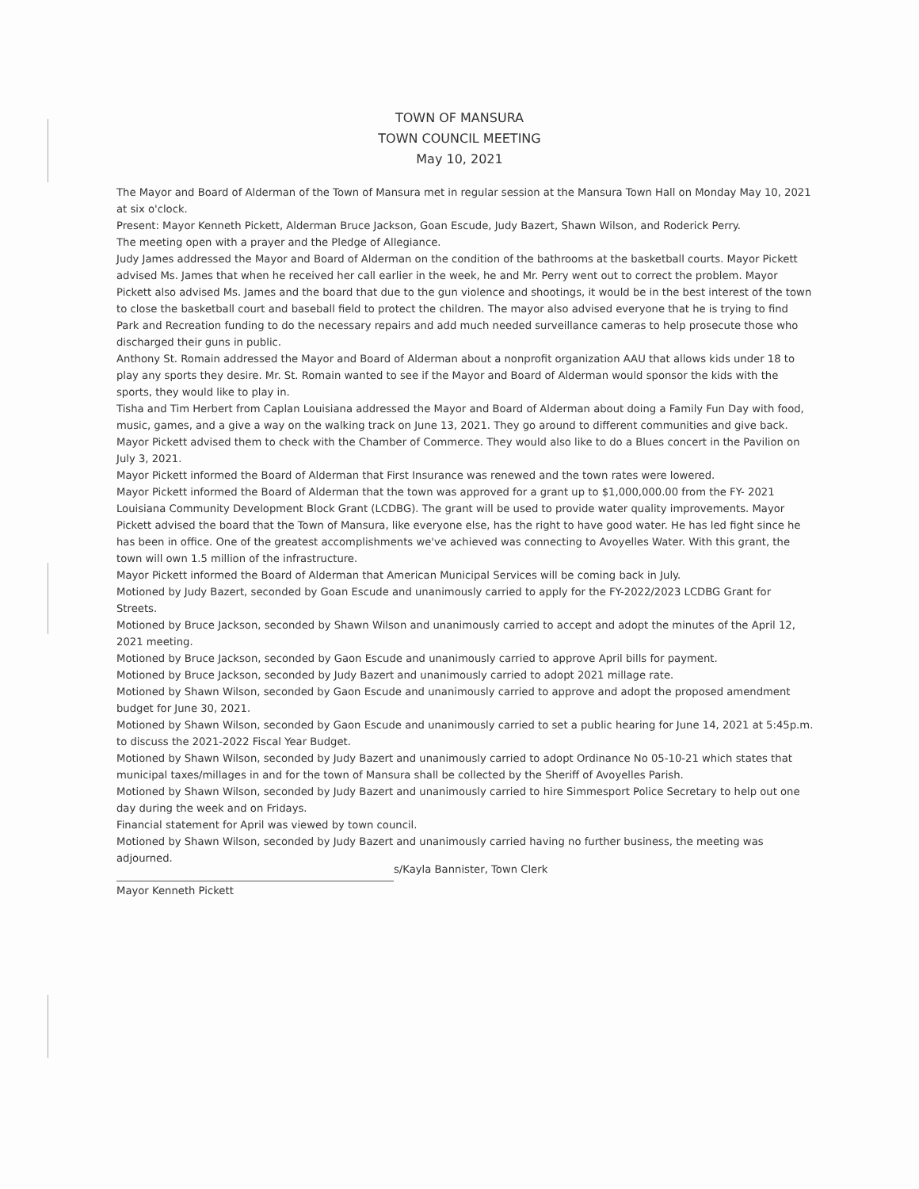TOWN OF MANSURA
TOWN COUNCIL MEETING
May 10, 2021
The Mayor and Board of Alderman of the Town of Mansura met in regular session at the Mansura Town Hall on Monday May 10, 2021 at six o'clock.
Present: Mayor Kenneth Pickett, Alderman Bruce Jackson, Goan Escude, Judy Bazert, Shawn Wilson, and Roderick Perry.
The meeting open with a prayer and the Pledge of Allegiance.
Judy James addressed the Mayor and Board of Alderman on the condition of the bathrooms at the basketball courts. Mayor Pickett advised Ms. James that when he received her call earlier in the week, he and Mr. Perry went out to correct the problem. Mayor Pickett also advised Ms. James and the board that due to the gun violence and shootings, it would be in the best interest of the town to close the basketball court and baseball field to protect the children. The mayor also advised everyone that he is trying to find Park and Recreation funding to do the necessary repairs and add much needed surveillance cameras to help prosecute those who discharged their guns in public.
Anthony St. Romain addressed the Mayor and Board of Alderman about a nonprofit organization AAU that allows kids under 18 to play any sports they desire. Mr. St. Romain wanted to see if the Mayor and Board of Alderman would sponsor the kids with the sports, they would like to play in.
Tisha and Tim Herbert from Caplan Louisiana addressed the Mayor and Board of Alderman about doing a Family Fun Day with food, music, games, and a give a way on the walking track on June 13, 2021. They go around to different communities and give back. Mayor Pickett advised them to check with the Chamber of Commerce. They would also like to do a Blues concert in the Pavilion on July 3, 2021.
Mayor Pickett informed the Board of Alderman that First Insurance was renewed and the town rates were lowered.
Mayor Pickett informed the Board of Alderman that the town was approved for a grant up to $1,000,000.00 from the FY- 2021 Louisiana Community Development Block Grant (LCDBG). The grant will be used to provide water quality improvements. Mayor Pickett advised the board that the Town of Mansura, like everyone else, has the right to have good water. He has led fight since he has been in office. One of the greatest accomplishments we've achieved was connecting to Avoyelles Water. With this grant, the town will own 1.5 million of the infrastructure.
Mayor Pickett informed the Board of Alderman that American Municipal Services will be coming back in July.
Motioned by Judy Bazert, seconded by Goan Escude and unanimously carried to apply for the FY-2022/2023 LCDBG Grant for Streets.
Motioned by Bruce Jackson, seconded by Shawn Wilson and unanimously carried to accept and adopt the minutes of the April 12, 2021 meeting.
Motioned by Bruce Jackson, seconded by Gaon Escude and unanimously carried to approve April bills for payment.
Motioned by Bruce Jackson, seconded by Judy Bazert and unanimously carried to adopt 2021 millage rate.
Motioned by Shawn Wilson, seconded by Gaon Escude and unanimously carried to approve and adopt the proposed amendment budget for June 30, 2021.
Motioned by Shawn Wilson, seconded by Gaon Escude and unanimously carried to set a public hearing for June 14, 2021 at 5:45p.m. to discuss the 2021-2022 Fiscal Year Budget.
Motioned by Shawn Wilson, seconded by Judy Bazert and unanimously carried to adopt Ordinance No 05-10-21 which states that municipal taxes/millages in and for the town of Mansura shall be collected by the Sheriff of Avoyelles Parish.
Motioned by Shawn Wilson, seconded by Judy Bazert and unanimously carried to hire Simmesport Police Secretary to help out one day during the week and on Fridays.
Financial statement for April was viewed by town council.
Motioned by Shawn Wilson, seconded by Judy Bazert and unanimously carried having no further business, the meeting was adjourned.
Mayor Kenneth Pickett
s/Kayla Bannister, Town Clerk